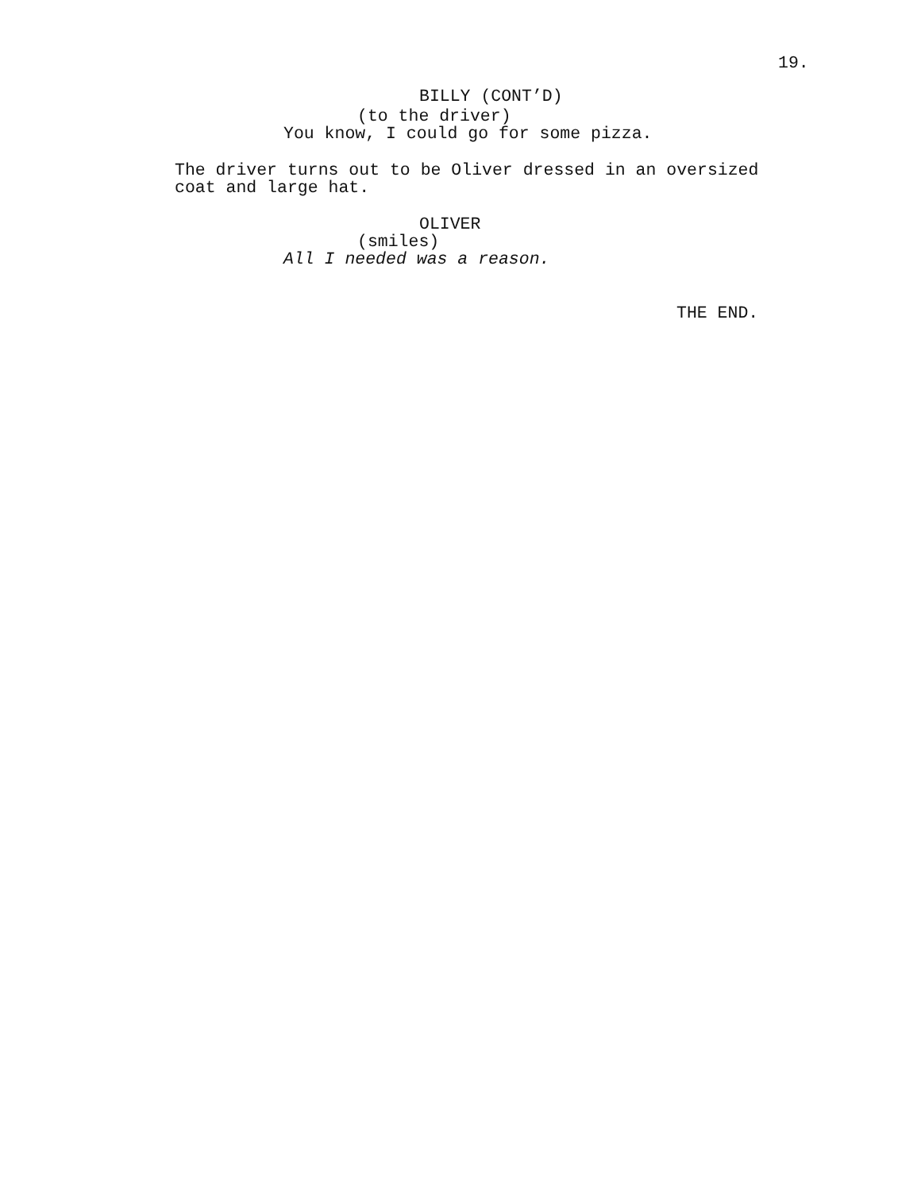19.
BILLY (CONT’D)
(to the driver)
You know, I could go for some pizza.
The driver turns out to be Oliver dressed in an oversized
coat and large hat.
OLIVER
(smiles)
All I needed was a reason.
THE END.